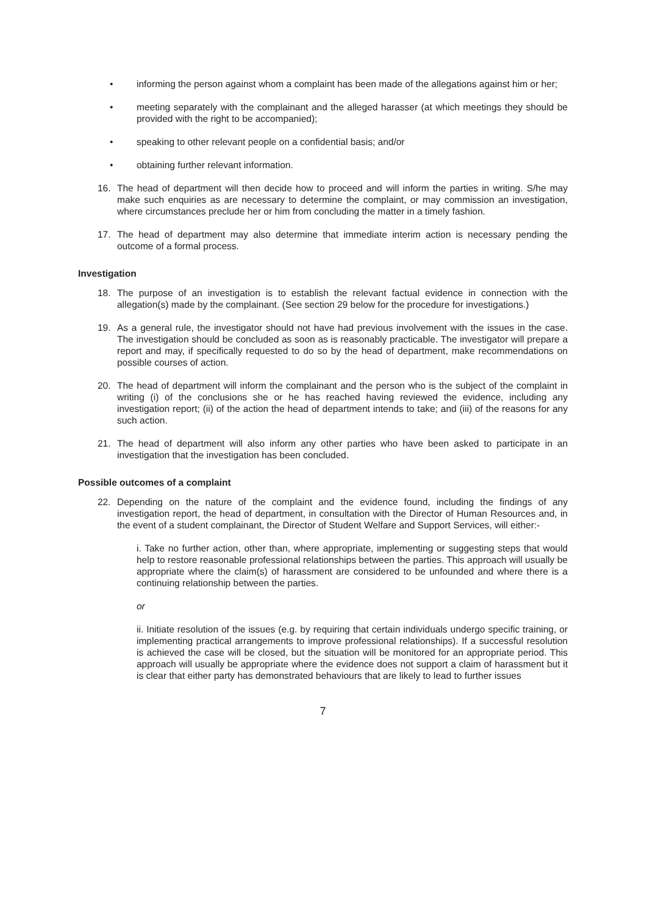• informing the person against whom a complaint has been made of the allegations against him or her;
• meeting separately with the complainant and the alleged harasser (at which meetings they should be provided with the right to be accompanied);
• speaking to other relevant people on a confidential basis; and/or
• obtaining further relevant information.
16. The head of department will then decide how to proceed and will inform the parties in writing. S/he may make such enquiries as are necessary to determine the complaint, or may commission an investigation, where circumstances preclude her or him from concluding the matter in a timely fashion.
17. The head of department may also determine that immediate interim action is necessary pending the outcome of a formal process.
Investigation
18. The purpose of an investigation is to establish the relevant factual evidence in connection with the allegation(s) made by the complainant. (See section 29 below for the procedure for investigations.)
19. As a general rule, the investigator should not have had previous involvement with the issues in the case. The investigation should be concluded as soon as is reasonably practicable. The investigator will prepare a report and may, if specifically requested to do so by the head of department, make recommendations on possible courses of action.
20. The head of department will inform the complainant and the person who is the subject of the complaint in writing (i) of the conclusions she or he has reached having reviewed the evidence, including any investigation report; (ii) of the action the head of department intends to take; and (iii) of the reasons for any such action.
21. The head of department will also inform any other parties who have been asked to participate in an investigation that the investigation has been concluded.
Possible outcomes of a complaint
22. Depending on the nature of the complaint and the evidence found, including the findings of any investigation report, the head of department, in consultation with the Director of Human Resources and, in the event of a student complainant, the Director of Student Welfare and Support Services, will either:-
i. Take no further action, other than, where appropriate, implementing or suggesting steps that would help to restore reasonable professional relationships between the parties. This approach will usually be appropriate where the claim(s) of harassment are considered to be unfounded and where there is a continuing relationship between the parties.
or
ii. Initiate resolution of the issues (e.g. by requiring that certain individuals undergo specific training, or implementing practical arrangements to improve professional relationships). If a successful resolution is achieved the case will be closed, but the situation will be monitored for an appropriate period. This approach will usually be appropriate where the evidence does not support a claim of harassment but it is clear that either party has demonstrated behaviours that are likely to lead to further issues
7